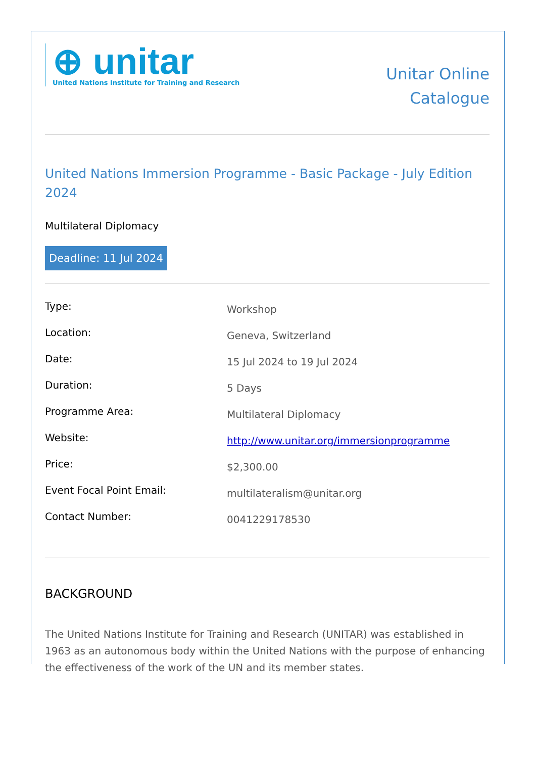⊕ unitar
United Nations Institute for Training and Research
Unitar Online
Catalogue
United Nations Immersion Programme - Basic Package - July Edition 2024
Multilateral Diplomacy
Deadline: 11 Jul 2024
| Type: | Workshop |
| Location: | Geneva, Switzerland |
| Date: | 15 Jul 2024 to 19 Jul 2024 |
| Duration: | 5 Days |
| Programme Area: | Multilateral Diplomacy |
| Website: | http://www.unitar.org/immersionprogramme |
| Price: | $2,300.00 |
| Event Focal Point Email: | multilateralism@unitar.org |
| Contact Number: | 0041229178530 |
BACKGROUND
The United Nations Institute for Training and Research (UNITAR) was established in 1963 as an autonomous body within the United Nations with the purpose of enhancing the effectiveness of the work of the UN and its member states.